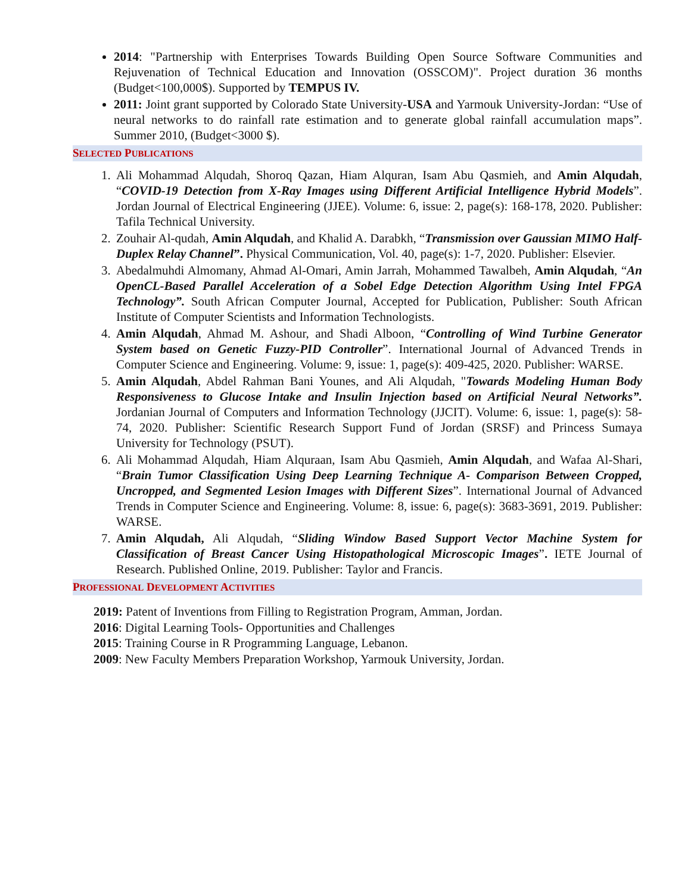2014: "Partnership with Enterprises Towards Building Open Source Software Communities and Rejuvenation of Technical Education and Innovation (OSSCOM)". Project duration 36 months (Budget<100,000$). Supported by TEMPUS IV.
2011: Joint grant supported by Colorado State University-USA and Yarmouk University-Jordan: “Use of neural networks to do rainfall rate estimation and to generate global rainfall accumulation maps”. Summer 2010, (Budget<3000 $).
SELECTED PUBLICATIONS
1. Ali Mohammad Alqudah, Shoroq Qazan, Hiam Alquran, Isam Abu Qasmieh, and Amin Alqudah, “COVID-19 Detection from X-Ray Images using Different Artificial Intelligence Hybrid Models”. Jordan Journal of Electrical Engineering (JJEE). Volume: 6, issue: 2, page(s): 168-178, 2020. Publisher: Tafila Technical University.
2. Zouhair Al-qudah, Amin Alqudah, and Khalid A. Darabkh, “Transmission over Gaussian MIMO Half-Duplex Relay Channel”. Physical Communication, Vol. 40, page(s): 1-7, 2020. Publisher: Elsevier.
3. Abedalmuhdi Almomany, Ahmad Al-Omari, Amin Jarrah, Mohammed Tawalbeh, Amin Alqudah, “An OpenCL-Based Parallel Acceleration of a Sobel Edge Detection Algorithm Using Intel FPGA Technology”. South African Computer Journal, Accepted for Publication, Publisher: South African Institute of Computer Scientists and Information Technologists.
4. Amin Alqudah, Ahmad M. Ashour, and Shadi Alboon, “Controlling of Wind Turbine Generator System based on Genetic Fuzzy-PID Controller”. International Journal of Advanced Trends in Computer Science and Engineering. Volume: 9, issue: 1, page(s): 409-425, 2020. Publisher: WARSE.
5. Amin Alqudah, Abdel Rahman Bani Younes, and Ali Alqudah, "Towards Modeling Human Body Responsiveness to Glucose Intake and Insulin Injection based on Artificial Neural Networks”. Jordanian Journal of Computers and Information Technology (JJCIT). Volume: 6, issue: 1, page(s): 58-74, 2020. Publisher: Scientific Research Support Fund of Jordan (SRSF) and Princess Sumaya University for Technology (PSUT).
6. Ali Mohammad Alqudah, Hiam Alquraan, Isam Abu Qasmieh, Amin Alqudah, and Wafaa Al-Shari, “Brain Tumor Classification Using Deep Learning Technique A- Comparison Between Cropped, Uncropped, and Segmented Lesion Images with Different Sizes”. International Journal of Advanced Trends in Computer Science and Engineering. Volume: 8, issue: 6, page(s): 3683-3691, 2019. Publisher: WARSE.
7. Amin Alqudah, Ali Alqudah, “Sliding Window Based Support Vector Machine System for Classification of Breast Cancer Using Histopathological Microscopic Images”. IETE Journal of Research. Published Online, 2019. Publisher: Taylor and Francis.
PROFESSIONAL DEVELOPMENT ACTIVITIES
2019: Patent of Inventions from Filling to Registration Program, Amman, Jordan.
2016: Digital Learning Tools- Opportunities and Challenges
2015: Training Course in R Programming Language, Lebanon.
2009: New Faculty Members Preparation Workshop, Yarmouk University, Jordan.